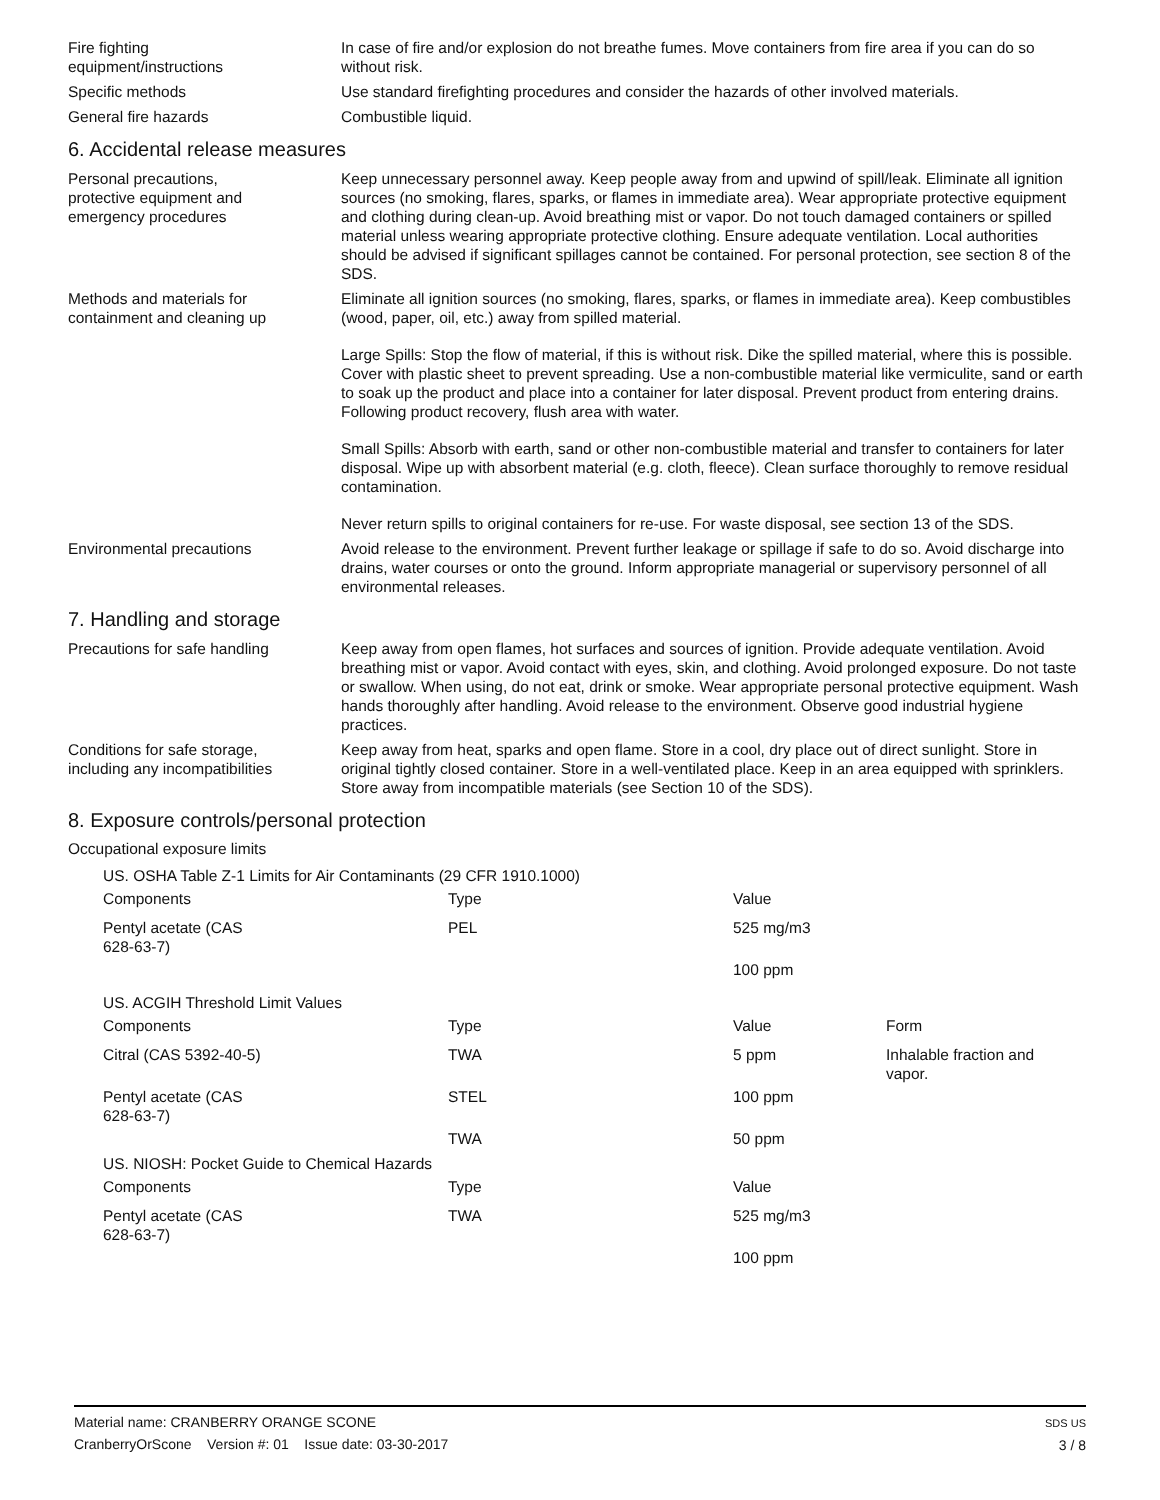Fire fighting
equipment/instructions
In case of fire and/or explosion do not breathe fumes. Move containers from fire area if you can do so without risk.
Specific methods Use standard firefighting procedures and consider the hazards of other involved materials.
General fire hazards Combustible liquid.
6. Accidental release measures
Personal precautions,
protective equipment and
emergency procedures
Keep unnecessary personnel away. Keep people away from and upwind of spill/leak. Eliminate all ignition sources (no smoking, flares, sparks, or flames in immediate area). Wear appropriate protective equipment and clothing during clean-up. Avoid breathing mist or vapor. Do not touch damaged containers or spilled material unless wearing appropriate protective clothing. Ensure adequate ventilation. Local authorities should be advised if significant spillages cannot be contained. For personal protection, see section 8 of the SDS.
Methods and materials for
containment and cleaning up
Eliminate all ignition sources (no smoking, flares, sparks, or flames in immediate area). Keep combustibles (wood, paper, oil, etc.) away from spilled material.
Large Spills: Stop the flow of material, if this is without risk. Dike the spilled material, where this is possible. Cover with plastic sheet to prevent spreading. Use a non-combustible material like vermiculite, sand or earth to soak up the product and place into a container for later disposal. Prevent product from entering drains. Following product recovery, flush area with water.
Small Spills: Absorb with earth, sand or other non-combustible material and transfer to containers for later disposal. Wipe up with absorbent material (e.g. cloth, fleece). Clean surface thoroughly to remove residual contamination.
Never return spills to original containers for re-use. For waste disposal, see section 13 of the SDS.
Environmental precautions Avoid release to the environment. Prevent further leakage or spillage if safe to do so. Avoid discharge into drains, water courses or onto the ground. Inform appropriate managerial or supervisory personnel of all environmental releases.
7. Handling and storage
Precautions for safe handling Keep away from open flames, hot surfaces and sources of ignition. Provide adequate ventilation. Avoid breathing mist or vapor. Avoid contact with eyes, skin, and clothing. Avoid prolonged exposure. Do not taste or swallow. When using, do not eat, drink or smoke. Wear appropriate personal protective equipment. Wash hands thoroughly after handling. Avoid release to the environment. Observe good industrial hygiene practices.
Conditions for safe storage,
including any incompatibilities
Keep away from heat, sparks and open flame. Store in a cool, dry place out of direct sunlight. Store in original tightly closed container. Store in a well-ventilated place. Keep in an area equipped with sprinklers. Store away from incompatible materials (see Section 10 of the SDS).
8. Exposure controls/personal protection
Occupational exposure limits
| US. OSHA Table Z-1 Limits for Air Contaminants (29 CFR 1910.1000) | | | |
| Components | Type | Value | |
| Pentyl acetate (CAS 628-63-7) | PEL | 525 mg/m3 | |
| | | 100 ppm | |
| US. ACGIH Threshold Limit Values | | | |
| Components | Type | Value | Form |
| Citral (CAS 5392-40-5) | TWA | 5 ppm | Inhalable fraction and vapor. |
| Pentyl acetate (CAS 628-63-7) | STEL | 100 ppm | |
| | TWA | 50 ppm | |
| US. NIOSH: Pocket Guide to Chemical Hazards | | | |
| Components | Type | Value | |
| Pentyl acetate (CAS 628-63-7) | TWA | 525 mg/m3 | |
| | | 100 ppm | |
Material name: CRANBERRY ORANGE SCONE
CranberryOrScone Version #: 01 Issue date: 03-30-2017
SDS US
3 / 8